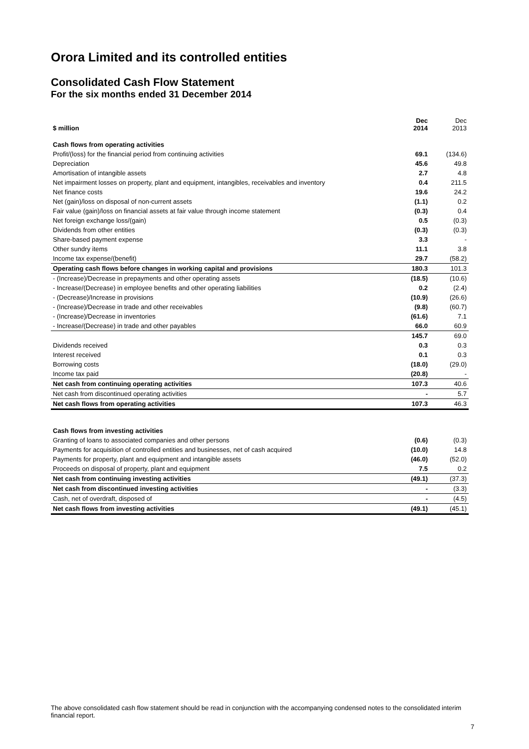Orora Limited and its controlled entities
Consolidated Cash Flow Statement
For the six months ended 31 December 2014
| $ million | Dec 2014 | Dec 2013 |
| --- | --- | --- |
| Cash flows from operating activities | | |
| Profit/(loss) for the financial period from continuing activities | 69.1 | (134.6) |
| Depreciation | 45.6 | 49.8 |
| Amortisation of intangible assets | 2.7 | 4.8 |
| Net impairment losses on property, plant and equipment, intangibles, receivables and inventory | 0.4 | 211.5 |
| Net finance costs | 19.6 | 24.2 |
| Net (gain)/loss on disposal of non-current assets | (1.1) | 0.2 |
| Fair value (gain)/loss on financial assets at fair value through income statement | (0.3) | 0.4 |
| Net foreign exchange loss/(gain) | 0.5 | (0.3) |
| Dividends from other entities | (0.3) | (0.3) |
| Share-based payment expense | 3.3 | - |
| Other sundry items | 11.1 | 3.8 |
| Income tax expense/(benefit) | 29.7 | (58.2) |
| Operating cash flows before changes in working capital and provisions | 180.3 | 101.3 |
| - (Increase)/Decrease in prepayments and other operating assets | (18.5) | (10.6) |
| - Increase/(Decrease) in employee benefits and other operating liabilities | 0.2 | (2.4) |
| - (Decrease)/Increase in provisions | (10.9) | (26.6) |
| - (Increase)/Decrease in trade and other receivables | (9.8) | (60.7) |
| - (Increase)/Decrease in inventories | (61.6) | 7.1 |
| - Increase/(Decrease) in trade and other payables | 66.0 | 60.9 |
| | 145.7 | 69.0 |
| Dividends received | 0.3 | 0.3 |
| Interest received | 0.1 | 0.3 |
| Borrowing costs | (18.0) | (29.0) |
| Income tax paid | (20.8) | - |
| Net cash from continuing operating activities | 107.3 | 40.6 |
| Net cash from discontinued operating activities | - | 5.7 |
| Net cash flows from operating activities | 107.3 | 46.3 |
| Cash flows from investing activities | | |
| Granting of loans to associated companies and other persons | (0.6) | (0.3) |
| Payments for acquisition of controlled entities and businesses, net of cash acquired | (10.0) | 14.8 |
| Payments for property, plant and equipment and intangible assets | (46.0) | (52.0) |
| Proceeds on disposal of property, plant and equipment | 7.5 | 0.2 |
| Net cash from continuing investing activities | (49.1) | (37.3) |
| Net cash from discontinued investing activities | - | (3.3) |
| Cash, net of overdraft, disposed of | - | (4.5) |
| Net cash flows from investing activities | (49.1) | (45.1) |
The above consolidated cash flow statement should be read in conjunction with the accompanying condensed notes to the consolidated interim financial report.
7